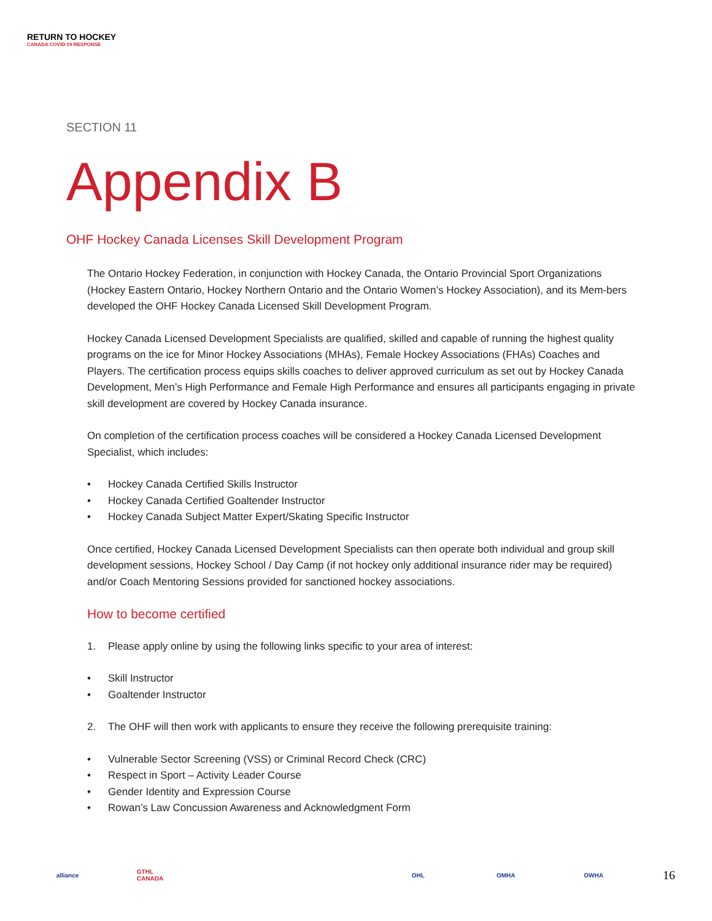RETURN TO HOCKEY
CANADA COVID-19 RESPONSE
SECTION 11
Appendix B
OHF Hockey Canada Licenses Skill Development Program
The Ontario Hockey Federation, in conjunction with Hockey Canada, the Ontario Provincial Sport Organizations (Hockey Eastern Ontario, Hockey Northern Ontario and the Ontario Women’s Hockey Association), and its Mem-bers developed the OHF Hockey Canada Licensed Skill Development Program.
Hockey Canada Licensed Development Specialists are qualified, skilled and capable of running the highest quality programs on the ice for Minor Hockey Associations (MHAs), Female Hockey Associations (FHAs) Coaches and Players. The certification process equips skills coaches to deliver approved curriculum as set out by Hockey Canada Development, Men’s High Performance and Female High Performance and ensures all participants engaging in private skill development are covered by Hockey Canada insurance.
On completion of the certification process coaches will be considered a Hockey Canada Licensed Development Specialist, which includes:
• Hockey Canada Certified Skills Instructor
• Hockey Canada Certified Goaltender Instructor
• Hockey Canada Subject Matter Expert/Skating Specific Instructor
Once certified, Hockey Canada Licensed Development Specialists can then operate both individual and group skill development sessions, Hockey School / Day Camp (if not hockey only additional insurance rider may be required) and/or Coach Mentoring Sessions provided for sanctioned hockey associations.
How to become certified
1. Please apply online by using the following links specific to your area of interest:
• Skill Instructor
• Goaltender Instructor
2. The OHF will then work with applicants to ensure they receive the following prerequisite training:
• Vulnerable Sector Screening (VSS) or Criminal Record Check (CRC)
• Respect in Sport – Activity Leader Course
• Gender Identity and Expression Course
• Rowan’s Law Concussion Awareness and Acknowledgment Form
alliance
GTHL CANADA
OHL OMHA OWHA
16